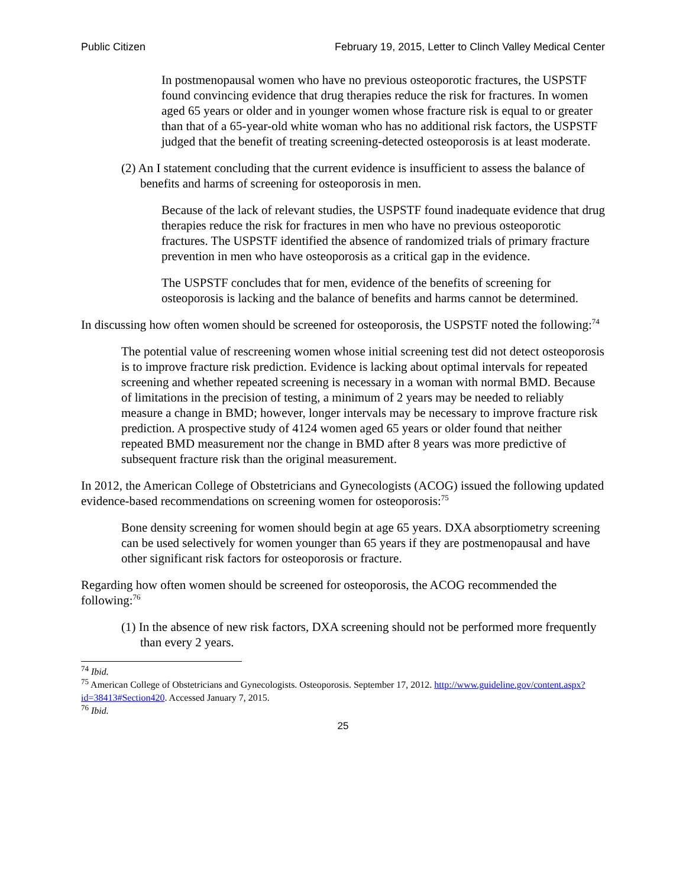Public Citizen February 19, 2015, Letter to Clinch Valley Medical Center
In postmenopausal women who have no previous osteoporotic fractures, the USPSTF found convincing evidence that drug therapies reduce the risk for fractures. In women aged 65 years or older and in younger women whose fracture risk is equal to or greater than that of a 65-year-old white woman who has no additional risk factors, the USPSTF judged that the benefit of treating screening-detected osteoporosis is at least moderate.
(2) An I statement concluding that the current evidence is insufficient to assess the balance of benefits and harms of screening for osteoporosis in men.
Because of the lack of relevant studies, the USPSTF found inadequate evidence that drug therapies reduce the risk for fractures in men who have no previous osteoporotic fractures. The USPSTF identified the absence of randomized trials of primary fracture prevention in men who have osteoporosis as a critical gap in the evidence.
The USPSTF concludes that for men, evidence of the benefits of screening for osteoporosis is lacking and the balance of benefits and harms cannot be determined.
In discussing how often women should be screened for osteoporosis, the USPSTF noted the following:<sup>74</sup>
The potential value of rescreening women whose initial screening test did not detect osteoporosis is to improve fracture risk prediction. Evidence is lacking about optimal intervals for repeated screening and whether repeated screening is necessary in a woman with normal BMD. Because of limitations in the precision of testing, a minimum of 2 years may be needed to reliably measure a change in BMD; however, longer intervals may be necessary to improve fracture risk prediction. A prospective study of 4124 women aged 65 years or older found that neither repeated BMD measurement nor the change in BMD after 8 years was more predictive of subsequent fracture risk than the original measurement.
In 2012, the American College of Obstetricians and Gynecologists (ACOG) issued the following updated evidence-based recommendations on screening women for osteoporosis:<sup>75</sup>
Bone density screening for women should begin at age 65 years. DXA absorptiometry screening can be used selectively for women younger than 65 years if they are postmenopausal and have other significant risk factors for osteoporosis or fracture.
Regarding how often women should be screened for osteoporosis, the ACOG recommended the following:<sup>76</sup>
(1) In the absence of new risk factors, DXA screening should not be performed more frequently than every 2 years.
<sup>74</sup> Ibid.
<sup>75</sup> American College of Obstetricians and Gynecologists. Osteoporosis. September 17, 2012. http://www.guideline.gov/content.aspx?id=38413#Section420. Accessed January 7, 2015.
<sup>76</sup> Ibid.
25